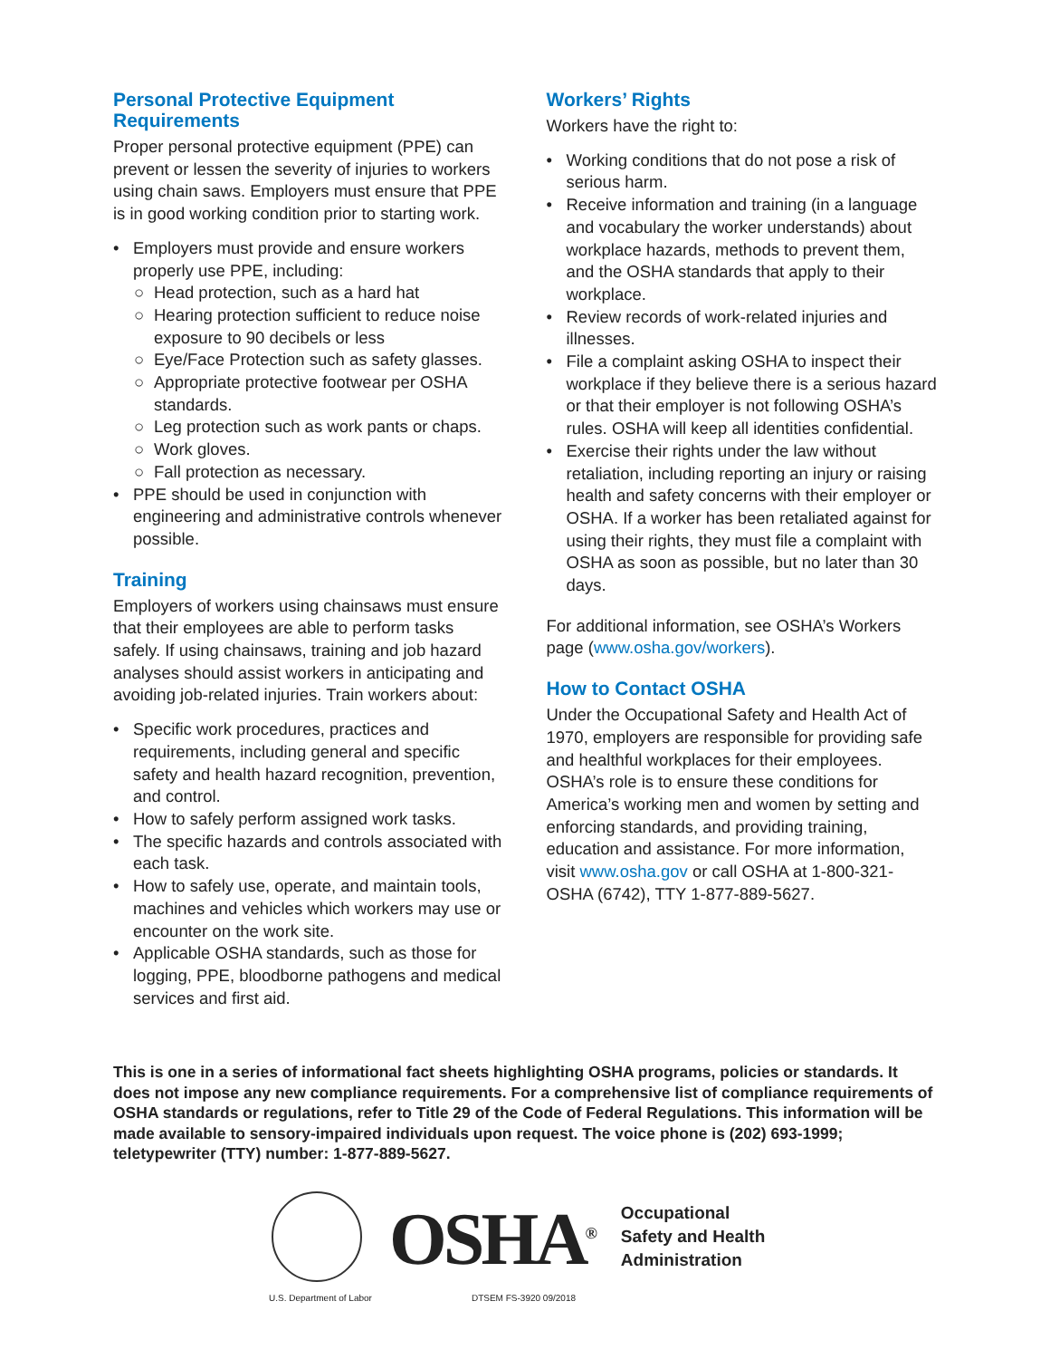Personal Protective Equipment Requirements
Proper personal protective equipment (PPE) can prevent or lessen the severity of injuries to workers using chain saws. Employers must ensure that PPE is in good working condition prior to starting work.
• Employers must provide and ensure workers properly use PPE, including:
○ Head protection, such as a hard hat
○ Hearing protection sufficient to reduce noise exposure to 90 decibels or less
○ Eye/Face Protection such as safety glasses.
○ Appropriate protective footwear per OSHA standards.
○ Leg protection such as work pants or chaps.
○ Work gloves.
○ Fall protection as necessary.
• PPE should be used in conjunction with engineering and administrative controls whenever possible.
Training
Employers of workers using chainsaws must ensure that their employees are able to perform tasks safely. If using chainsaws, training and job hazard analyses should assist workers in anticipating and avoiding job-related injuries. Train workers about:
• Specific work procedures, practices and requirements, including general and specific safety and health hazard recognition, prevention, and control.
• How to safely perform assigned work tasks.
• The specific hazards and controls associated with each task.
• How to safely use, operate, and maintain tools, machines and vehicles which workers may use or encounter on the work site.
• Applicable OSHA standards, such as those for logging, PPE, bloodborne pathogens and medical services and first aid.
Workers’ Rights
Workers have the right to:
• Working conditions that do not pose a risk of serious harm.
• Receive information and training (in a language and vocabulary the worker understands) about workplace hazards, methods to prevent them, and the OSHA standards that apply to their workplace.
• Review records of work-related injuries and illnesses.
• File a complaint asking OSHA to inspect their workplace if they believe there is a serious hazard or that their employer is not following OSHA’s rules. OSHA will keep all identities confidential.
• Exercise their rights under the law without retaliation, including reporting an injury or raising health and safety concerns with their employer or OSHA. If a worker has been retaliated against for using their rights, they must file a complaint with OSHA as soon as possible, but no later than 30 days.
For additional information, see OSHA’s Workers page (www.osha.gov/workers).
How to Contact OSHA
Under the Occupational Safety and Health Act of 1970, employers are responsible for providing safe and healthful workplaces for their employees. OSHA’s role is to ensure these conditions for America’s working men and women by setting and enforcing standards, and providing training, education and assistance. For more information, visit www.osha.gov or call OSHA at 1-800-321-OSHA (6742), TTY 1-877-889-5627.
This is one in a series of informational fact sheets highlighting OSHA programs, policies or standards. It does not impose any new compliance requirements. For a comprehensive list of compliance requirements of OSHA standards or regulations, refer to Title 29 of the Code of Federal Regulations. This information will be made available to sensory-impaired individuals upon request. The voice phone is (202) 693-1999; teletypewriter (TTY) number: 1-877-889-5627.
OSHA<sup>®</sup>
Occupational
Safety and Health
Administration
U.S. Department of Labor DTSEM FS-3920 09/2018